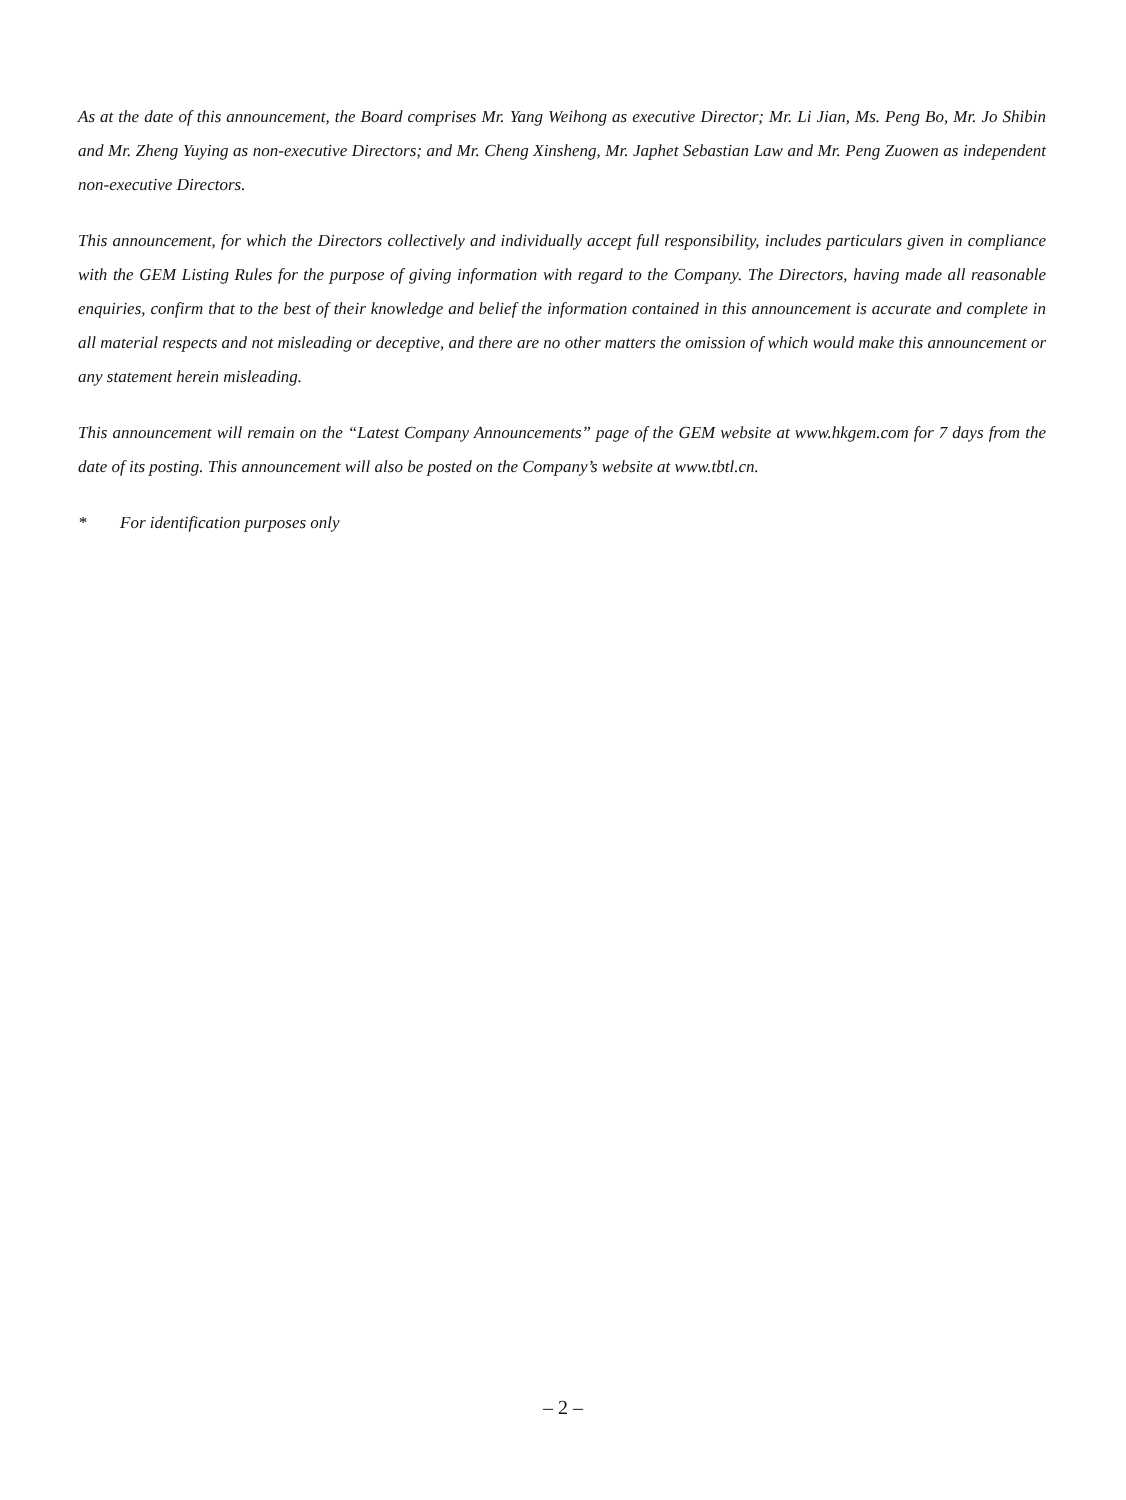As at the date of this announcement, the Board comprises Mr. Yang Weihong as executive Director; Mr. Li Jian, Ms. Peng Bo, Mr. Jo Shibin and Mr. Zheng Yuying as non-executive Directors; and Mr. Cheng Xinsheng, Mr. Japhet Sebastian Law and Mr. Peng Zuowen as independent non-executive Directors.
This announcement, for which the Directors collectively and individually accept full responsibility, includes particulars given in compliance with the GEM Listing Rules for the purpose of giving information with regard to the Company. The Directors, having made all reasonable enquiries, confirm that to the best of their knowledge and belief the information contained in this announcement is accurate and complete in all material respects and not misleading or deceptive, and there are no other matters the omission of which would make this announcement or any statement herein misleading.
This announcement will remain on the “Latest Company Announcements” page of the GEM website at www.hkgem.com for 7 days from the date of its posting. This announcement will also be posted on the Company’s website at www.tbtl.cn.
* For identification purposes only
– 2 –